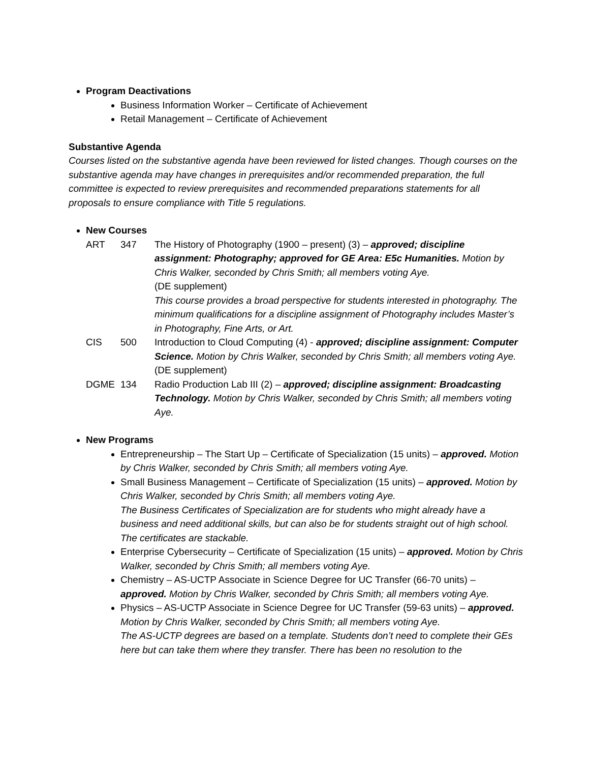Program Deactivations
Business Information Worker – Certificate of Achievement
Retail Management – Certificate of Achievement
Substantive Agenda
Courses listed on the substantive agenda have been reviewed for listed changes. Though courses on the substantive agenda may have changes in prerequisites and/or recommended preparation, the full committee is expected to review prerequisites and recommended preparations statements for all proposals to ensure compliance with Title 5 regulations.
New Courses
| ART | 347 | The History of Photography (1900 – present) (3) – approved; discipline assignment: Photography; approved for GE Area: E5c Humanities. Motion by Chris Walker, seconded by Chris Smith; all members voting Aye. (DE supplement) This course provides a broad perspective for students interested in photography. The minimum qualifications for a discipline assignment of Photography includes Master’s in Photography, Fine Arts, or Art. |
| CIS | 500 | Introduction to Cloud Computing (4) - approved; discipline assignment: Computer Science. Motion by Chris Walker, seconded by Chris Smith; all members voting Aye. (DE supplement) |
| DGME | 134 | Radio Production Lab III (2) – approved; discipline assignment: Broadcasting Technology. Motion by Chris Walker, seconded by Chris Smith; all members voting Aye. |
New Programs
Entrepreneurship – The Start Up – Certificate of Specialization (15 units) – approved. Motion by Chris Walker, seconded by Chris Smith; all members voting Aye.
Small Business Management – Certificate of Specialization (15 units) – approved. Motion by Chris Walker, seconded by Chris Smith; all members voting Aye.
The Business Certificates of Specialization are for students who might already have a business and need additional skills, but can also be for students straight out of high school. The certificates are stackable.
Enterprise Cybersecurity – Certificate of Specialization (15 units) – approved. Motion by Chris Walker, seconded by Chris Smith; all members voting Aye.
Chemistry – AS-UCTP Associate in Science Degree for UC Transfer (66-70 units) – approved. Motion by Chris Walker, seconded by Chris Smith; all members voting Aye.
Physics – AS-UCTP Associate in Science Degree for UC Transfer (59-63 units) – approved. Motion by Chris Walker, seconded by Chris Smith; all members voting Aye.
The AS-UCTP degrees are based on a template. Students don’t need to complete their GEs here but can take them where they transfer. There has been no resolution to the